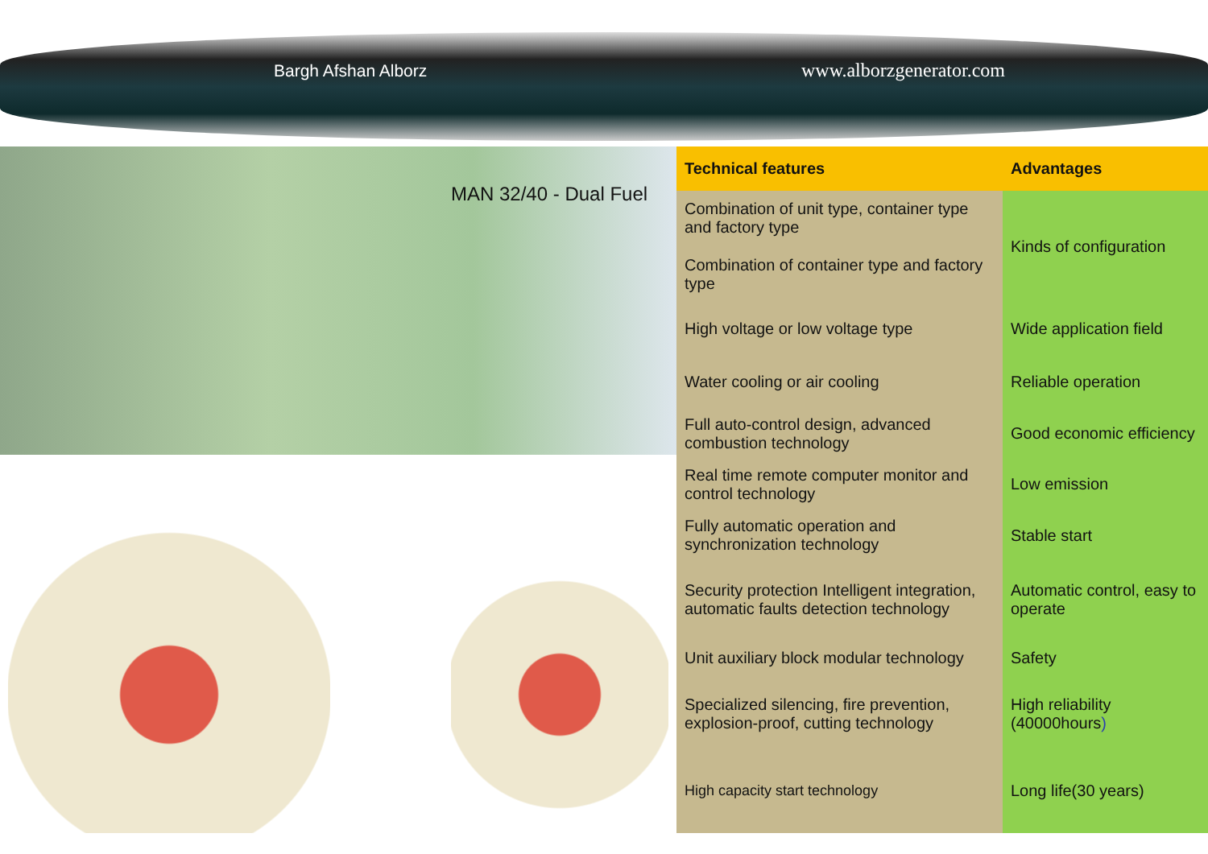Bargh Afshan Alborz www.alborzgenerator.com
MAN 32/40 - Dual Fuel
| Technical features | Advantages |
| --- | --- |
| Combination of unit type, container type and factory type | Kinds of configuration |
| Combination of container type and factory type | |
| High voltage or low voltage type | Wide application field |
| Water cooling or air cooling | Reliable operation |
| Full auto-control design, advanced combustion technology | Good economic efficiency |
| Real time remote computer monitor and control technology | Low emission |
| Fully automatic operation and synchronization technology | Stable start |
| Security protection Intelligent integration, automatic faults detection technology | Automatic control, easy to operate |
| Unit auxiliary block modular technology | Safety |
| Specialized silencing, fire prevention, explosion-proof, cutting technology | High reliability (40000hours ) |
| High capacity start technology | Long life(30 years) |